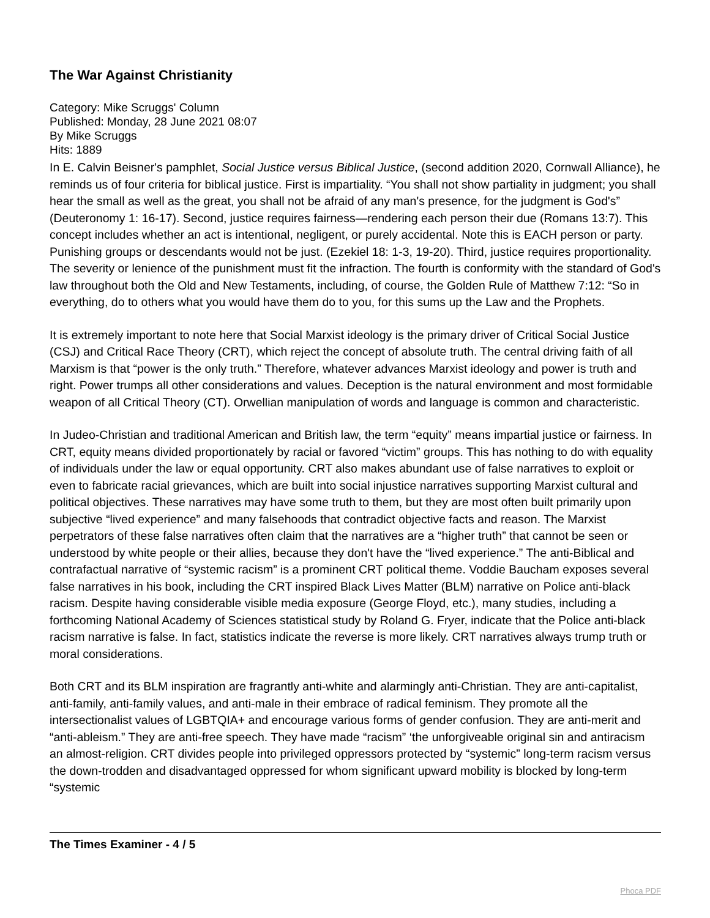The War Against Christianity
Category: Mike Scruggs' Column
Published: Monday, 28 June 2021 08:07
By Mike Scruggs
Hits: 1889
In E. Calvin Beisner's pamphlet, Social Justice versus Biblical Justice, (second addition 2020, Cornwall Alliance), he reminds us of four criteria for biblical justice. First is impartiality. “You shall not show partiality in judgment; you shall hear the small as well as the great, you shall not be afraid of any man's presence, for the judgment is God's” (Deuteronomy 1: 16-17). Second, justice requires fairness—rendering each person their due (Romans 13:7). This concept includes whether an act is intentional, negligent, or purely accidental. Note this is EACH person or party. Punishing groups or descendants would not be just. (Ezekiel 18: 1-3, 19-20). Third, justice requires proportionality. The severity or lenience of the punishment must fit the infraction. The fourth is conformity with the standard of God's law throughout both the Old and New Testaments, including, of course, the Golden Rule of Matthew 7:12: “So in everything, do to others what you would have them do to you, for this sums up the Law and the Prophets.
It is extremely important to note here that Social Marxist ideology is the primary driver of Critical Social Justice (CSJ) and Critical Race Theory (CRT), which reject the concept of absolute truth. The central driving faith of all Marxism is that “power is the only truth.” Therefore, whatever advances Marxist ideology and power is truth and right. Power trumps all other considerations and values. Deception is the natural environment and most formidable weapon of all Critical Theory (CT). Orwellian manipulation of words and language is common and characteristic.
In Judeo-Christian and traditional American and British law, the term “equity” means impartial justice or fairness. In CRT, equity means divided proportionately by racial or favored “victim” groups. This has nothing to do with equality of individuals under the law or equal opportunity. CRT also makes abundant use of false narratives to exploit or even to fabricate racial grievances, which are built into social injustice narratives supporting Marxist cultural and political objectives. These narratives may have some truth to them, but they are most often built primarily upon subjective “lived experience” and many falsehoods that contradict objective facts and reason. The Marxist perpetrators of these false narratives often claim that the narratives are a “higher truth” that cannot be seen or understood by white people or their allies, because they don't have the “lived experience.” The anti-Biblical and contrafactual narrative of “systemic racism” is a prominent CRT political theme. Voddie Baucham exposes several false narratives in his book, including the CRT inspired Black Lives Matter (BLM) narrative on Police anti-black racism. Despite having considerable visible media exposure (George Floyd, etc.), many studies, including a forthcoming National Academy of Sciences statistical study by Roland G. Fryer, indicate that the Police anti-black racism narrative is false. In fact, statistics indicate the reverse is more likely. CRT narratives always trump truth or moral considerations.
Both CRT and its BLM inspiration are fragrantly anti-white and alarmingly anti-Christian. They are anti-capitalist, anti-family, anti-family values, and anti-male in their embrace of radical feminism. They promote all the intersectionalist values of LGBTQIA+ and encourage various forms of gender confusion. They are anti-merit and “anti-ableism.” They are anti-free speech. They have made “racism” ‘the unforgiveable original sin and antiracism an almost-religion. CRT divides people into privileged oppressors protected by “systemic” long-term racism versus the down-trodden and disadvantaged oppressed for whom significant upward mobility is blocked by long-term “systemic
The Times Examiner - 4 / 5
Phoca PDF